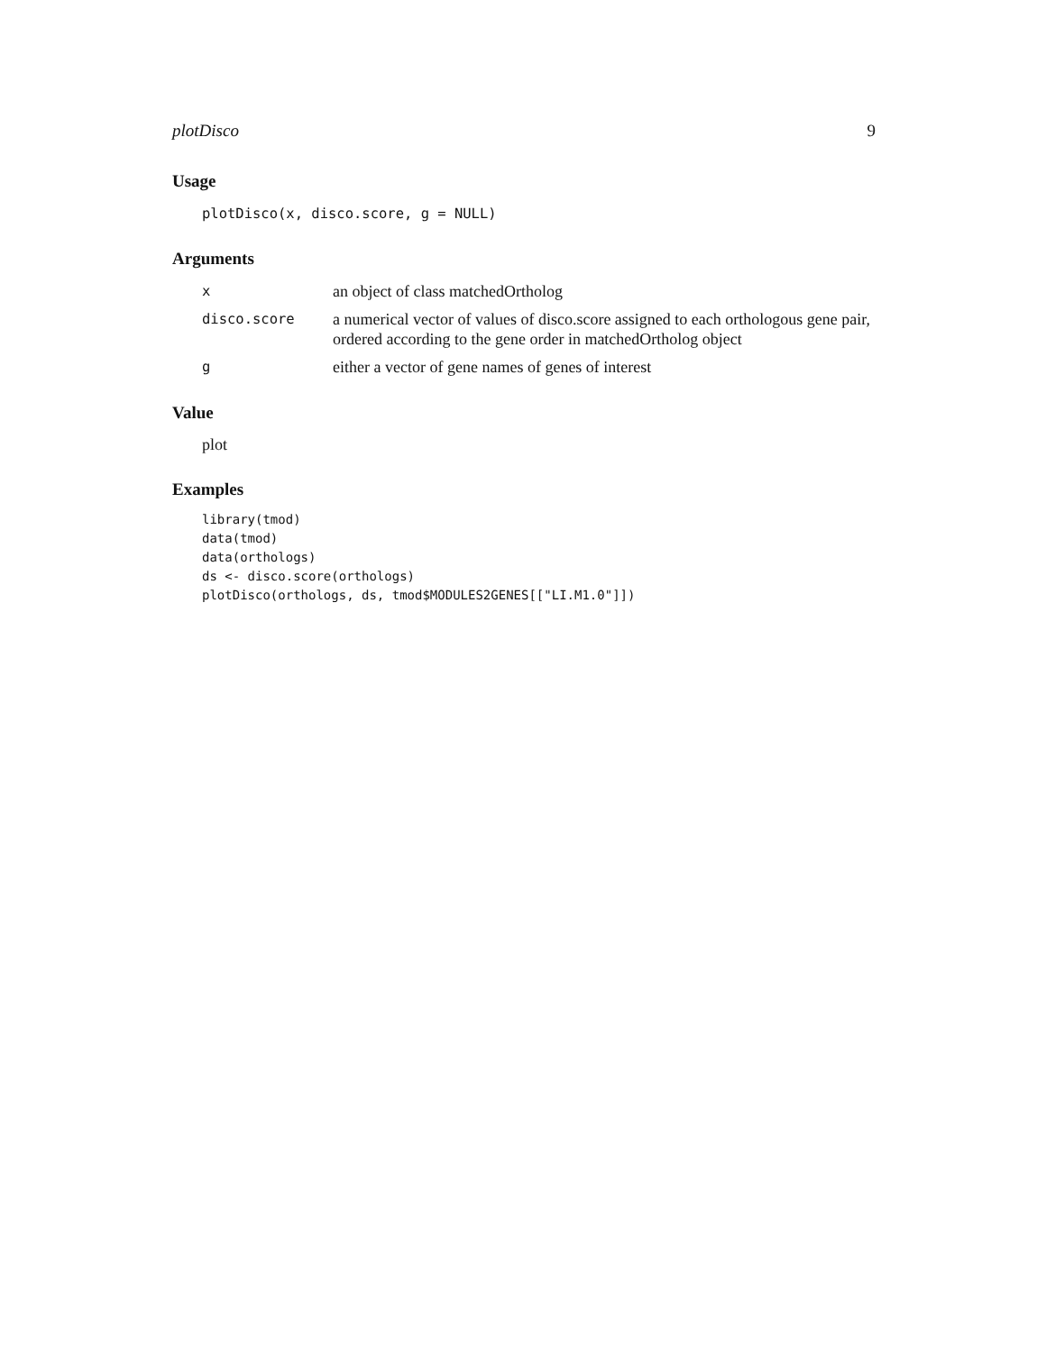plotDisco 9
Usage
plotDisco(x, disco.score, g = NULL)
Arguments
| x | an object of class matchedOrtholog |
| disco.score | a numerical vector of values of disco.score assigned to each orthologous gene pair, ordered according to the gene order in matchedOrtholog object |
| g | either a vector of gene names of genes of interest |
Value
plot
Examples
library(tmod)
data(tmod)
data(orthologs)
ds <- disco.score(orthologs)
plotDisco(orthologs, ds, tmod$MODULES2GENES[["LI.M1.0"]])